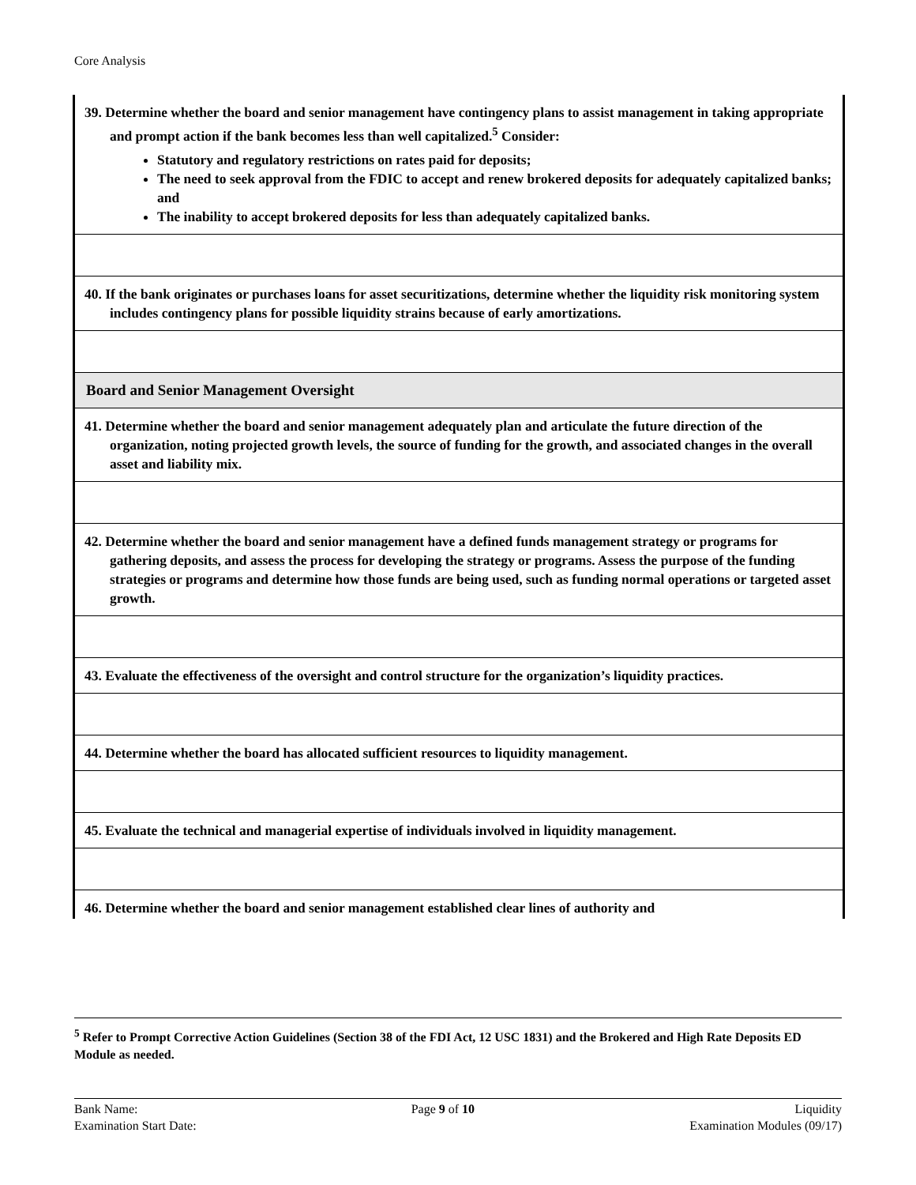Core Analysis
| 39. Determine whether the board and senior management have contingency plans to assist management in taking appropriate and prompt action if the bank becomes less than well capitalized.<sup>5</sup> Consider: Statutory and regulatory restrictions on rates paid for deposits; The need to seek approval from the FDIC to accept and renew brokered deposits for adequately capitalized banks; and The inability to accept brokered deposits for less than adequately capitalized banks. |
| 40. If the bank originates or purchases loans for asset securitizations, determine whether the liquidity risk monitoring system includes contingency plans for possible liquidity strains because of early amortizations. |
| Board and Senior Management Oversight |
| 41. Determine whether the board and senior management adequately plan and articulate the future direction of the organization, noting projected growth levels, the source of funding for the growth, and associated changes in the overall asset and liability mix. |
| 42. Determine whether the board and senior management have a defined funds management strategy or programs for gathering deposits, and assess the process for developing the strategy or programs. Assess the purpose of the funding strategies or programs and determine how those funds are being used, such as funding normal operations or targeted asset growth. |
| 43. Evaluate the effectiveness of the oversight and control structure for the organization’s liquidity practices. |
| 44. Determine whether the board has allocated sufficient resources to liquidity management. |
| 45. Evaluate the technical and managerial expertise of individuals involved in liquidity management. |
| 46. Determine whether the board and senior management established clear lines of authority and |
<sup>5</sup> Refer to Prompt Corrective Action Guidelines (Section 38 of the FDI Act, 12 USC 1831) and the Brokered and High Rate Deposits ED Module as needed.
Bank Name:
Examination Start Date:
Page 9 of 10 Liquidity
Examination Modules (09/17)